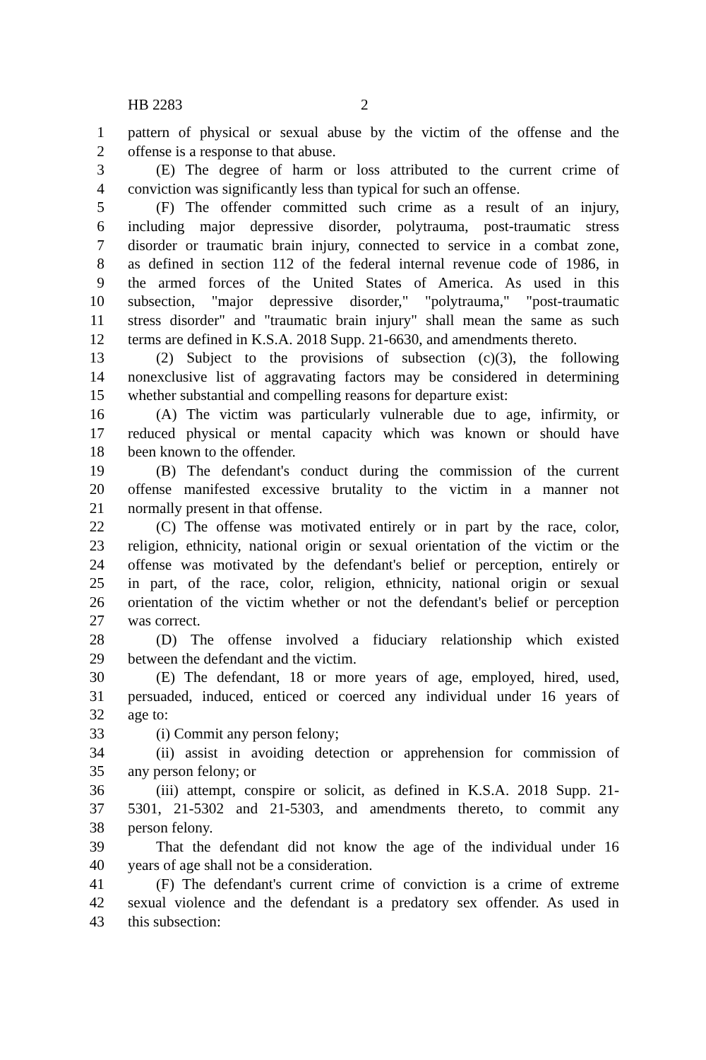HB 2283 2
1 pattern of physical or sexual abuse by the victim of the offense and the
2 offense is a response to that abuse.
3 (E) The degree of harm or loss attributed to the current crime of
4 conviction was significantly less than typical for such an offense.
5 (F) The offender committed such crime as a result of an injury,
6 including major depressive disorder, polytrauma, post-traumatic stress
7 disorder or traumatic brain injury, connected to service in a combat zone,
8 as defined in section 112 of the federal internal revenue code of 1986, in
9 the armed forces of the United States of America. As used in this
10 subsection, "major depressive disorder," "polytrauma," "post-traumatic
11 stress disorder" and "traumatic brain injury" shall mean the same as such
12 terms are defined in K.S.A. 2018 Supp. 21-6630, and amendments thereto.
13 (2) Subject to the provisions of subsection (c)(3), the following
14 nonexclusive list of aggravating factors may be considered in determining
15 whether substantial and compelling reasons for departure exist:
16 (A) The victim was particularly vulnerable due to age, infirmity, or
17 reduced physical or mental capacity which was known or should have
18 been known to the offender.
19 (B) The defendant's conduct during the commission of the current
20 offense manifested excessive brutality to the victim in a manner not
21 normally present in that offense.
22 (C) The offense was motivated entirely or in part by the race, color,
23 religion, ethnicity, national origin or sexual orientation of the victim or the
24 offense was motivated by the defendant's belief or perception, entirely or
25 in part, of the race, color, religion, ethnicity, national origin or sexual
26 orientation of the victim whether or not the defendant's belief or perception
27 was correct.
28 (D) The offense involved a fiduciary relationship which existed
29 between the defendant and the victim.
30 (E) The defendant, 18 or more years of age, employed, hired, used,
31 persuaded, induced, enticed or coerced any individual under 16 years of
32 age to:
33 (i) Commit any person felony;
34 (ii) assist in avoiding detection or apprehension for commission of
35 any person felony; or
36 (iii) attempt, conspire or solicit, as defined in K.S.A. 2018 Supp. 21-
37 5301, 21-5302 and 21-5303, and amendments thereto, to commit any
38 person felony.
39 That the defendant did not know the age of the individual under 16
40 years of age shall not be a consideration.
41 (F) The defendant's current crime of conviction is a crime of extreme
42 sexual violence and the defendant is a predatory sex offender. As used in
43 this subsection: